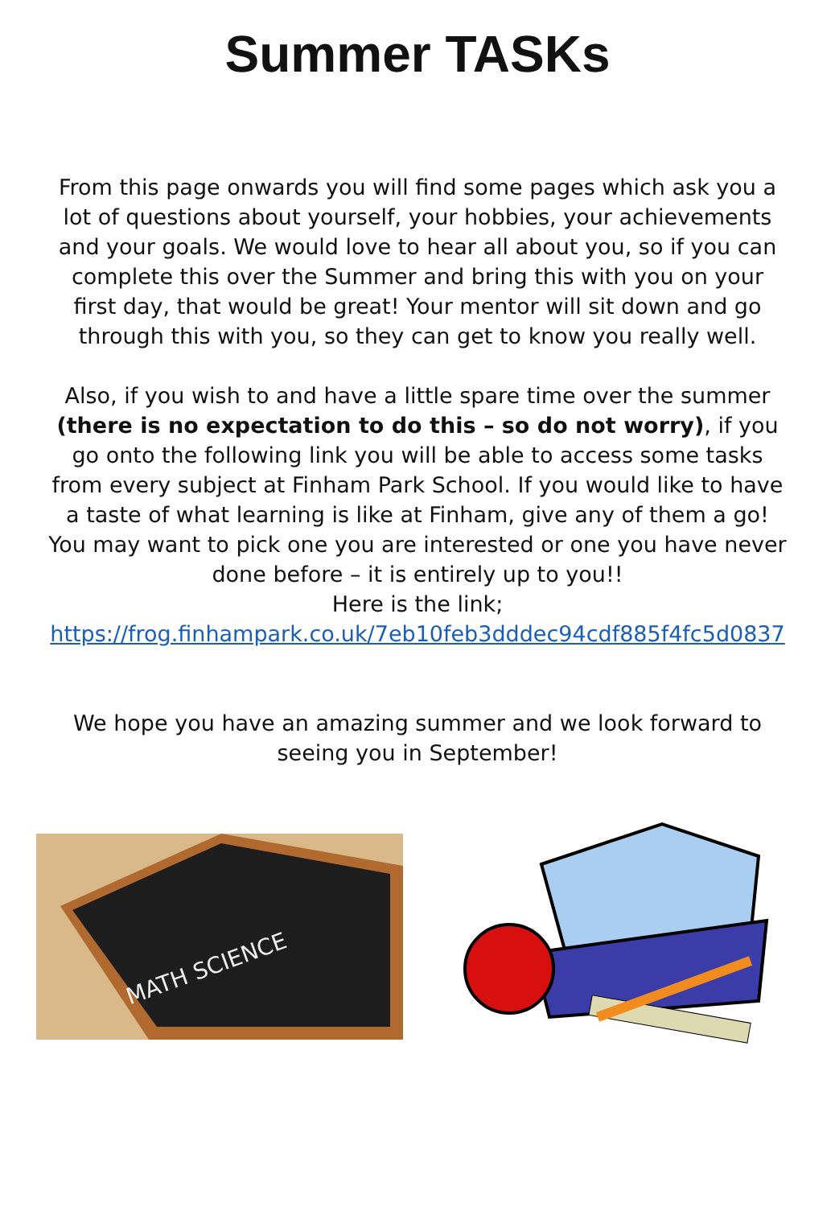Summer TASKs
From this page onwards you will find some pages which ask you a lot of questions about yourself, your hobbies, your achievements and your goals. We would love to hear all about you, so if you can complete this over the Summer and bring this with you on your first day, that would be great! Your mentor will sit down and go through this with you, so they can get to know you really well.
Also, if you wish to and have a little spare time over the summer (there is no expectation to do this – so do not worry), if you go onto the following link you will be able to access some tasks from every subject at Finham Park School. If you would like to have a taste of what learning is like at Finham, give any of them a go! You may want to pick one you are interested or one you have never done before – it is entirely up to you!!
Here is the link;
https://frog.finhampark.co.uk/7eb10feb3dddec94cdf885f4fc5d0837
We hope you have an amazing summer and we look forward to seeing you in September!
MATH SCIENCE